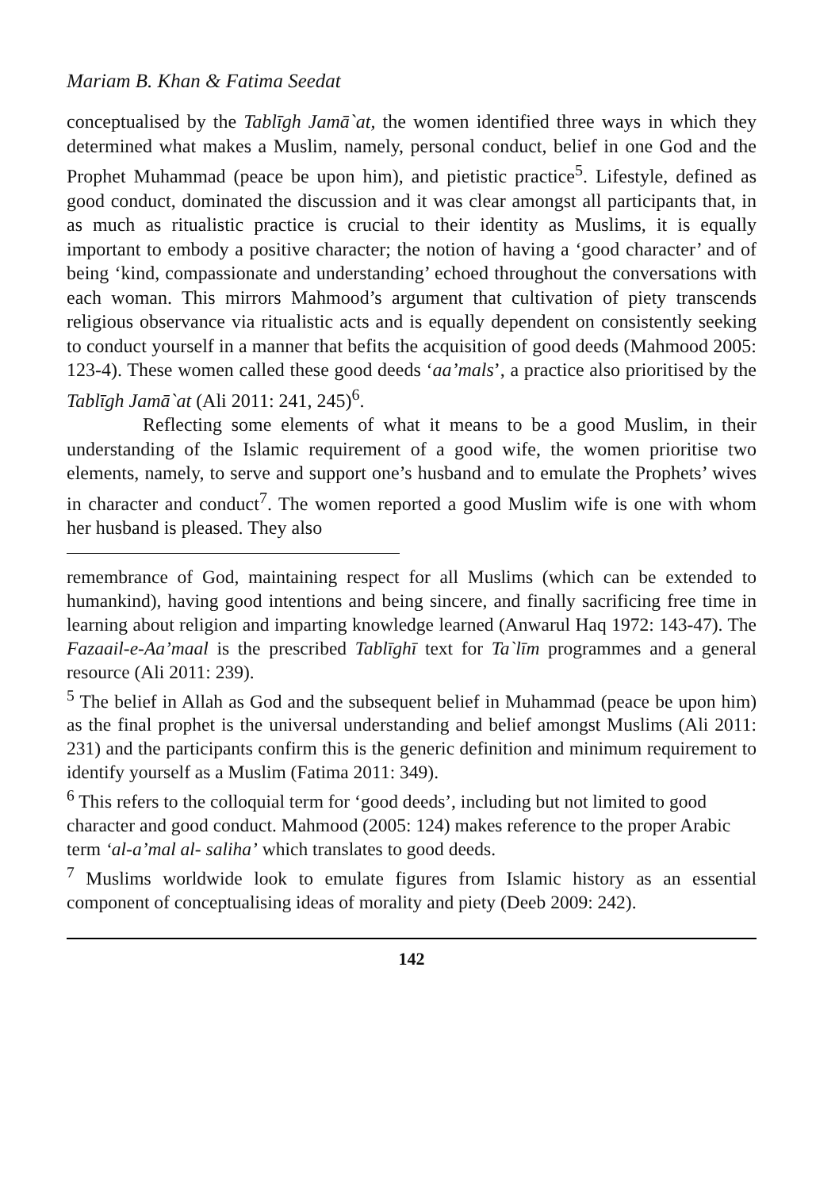Mariam B. Khan & Fatima Seedat
conceptualised by the Tablīgh Jamā`at, the women identified three ways in which they determined what makes a Muslim, namely, personal conduct, belief in one God and the Prophet Muhammad (peace be upon him), and pietistic practice<sup>5</sup>. Lifestyle, defined as good conduct, dominated the discussion and it was clear amongst all participants that, in as much as ritualistic practice is crucial to their identity as Muslims, it is equally important to embody a positive character; the notion of having a ‘good character’ and of being ‘kind, compassionate and understanding’ echoed throughout the conversations with each woman. This mirrors Mahmood’s argument that cultivation of piety transcends religious observance via ritualistic acts and is equally dependent on consistently seeking to conduct yourself in a manner that befits the acquisition of good deeds (Mahmood 2005: 123-4). These women called these good deeds ‘aa’mals’, a practice also prioritised by the Tablīgh Jamā`at (Ali 2011: 241, 245)<sup>6</sup>.
Reflecting some elements of what it means to be a good Muslim, in their understanding of the Islamic requirement of a good wife, the women prioritise two elements, namely, to serve and support one’s husband and to emulate the Prophets’ wives in character and conduct<sup>7</sup>. The women reported a good Muslim wife is one with whom her husband is pleased. They also
remembrance of God, maintaining respect for all Muslims (which can be extended to humankind), having good intentions and being sincere, and finally sacrificing free time in learning about religion and imparting knowledge learned (Anwarul Haq 1972: 143-47). The Fazaail-e-Aa’maal is the prescribed Tablīghī text for Ta`līm programmes and a general resource (Ali 2011: 239).
<sup>5</sup> The belief in Allah as God and the subsequent belief in Muhammad (peace be upon him) as the final prophet is the universal understanding and belief amongst Muslims (Ali 2011: 231) and the participants confirm this is the generic definition and minimum requirement to identify yourself as a Muslim (Fatima 2011: 349).
<sup>6</sup> This refers to the colloquial term for ‘good deeds’, including but not limited to good character and good conduct. Mahmood (2005: 124) makes reference to the proper Arabic term ‘al-a’mal al- saliha’ which translates to good deeds.
<sup>7</sup> Muslims worldwide look to emulate figures from Islamic history as an essential component of conceptualising ideas of morality and piety (Deeb 2009: 242).
142